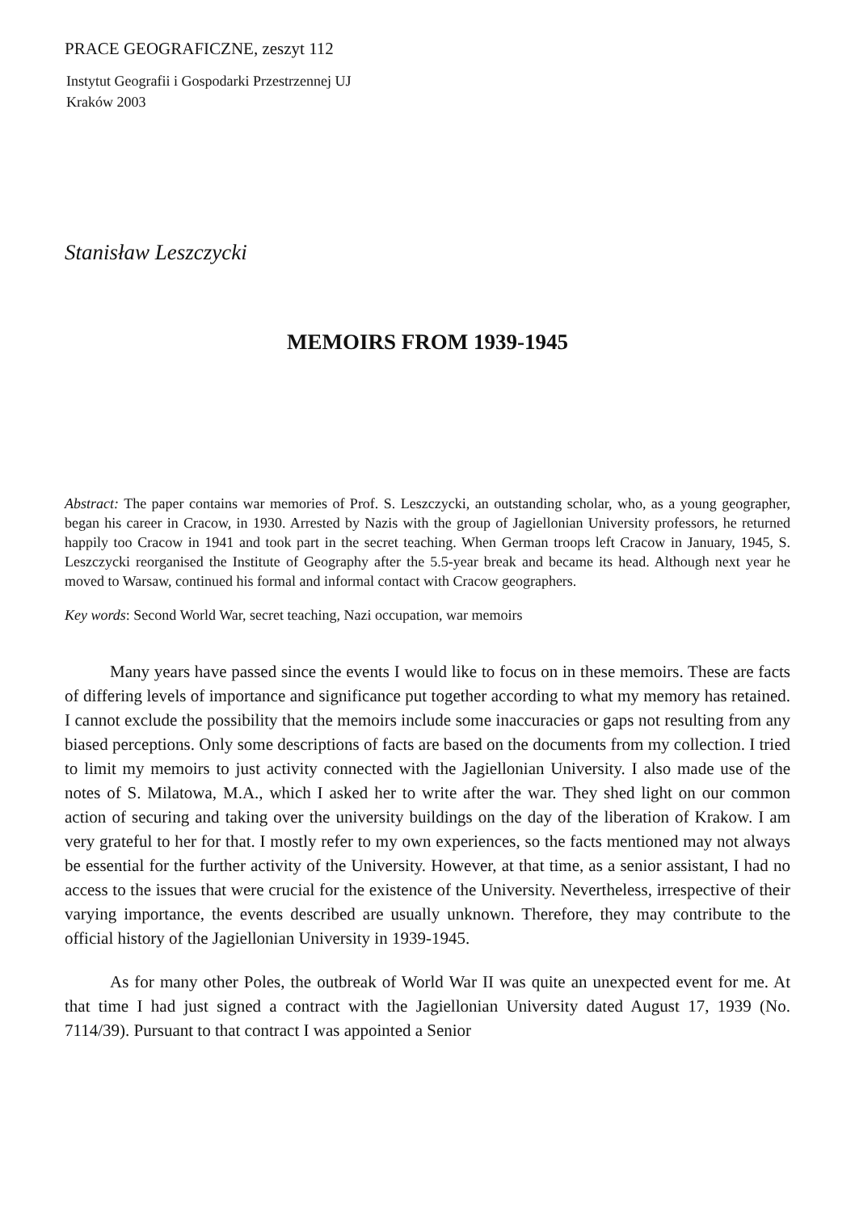PRACE GEOGRAFICZNE, zeszyt 112
Instytut Geografii i Gospodarki Przestrzennej UJ
Kraków 2003
Stanisław Leszczycki
MEMOIRS FROM 1939-1945
Abstract: The paper contains war memories of Prof. S. Leszczycki, an outstanding scholar, who, as a young geographer, began his career in Cracow, in 1930. Arrested by Nazis with the group of Jagiellonian University professors, he returned happily too Cracow in 1941 and took part in the secret teaching. When German troops left Cracow in January, 1945, S. Leszczycki reorganised the Institute of Geography after the 5.5-year break and became its head. Although next year he moved to Warsaw, continued his formal and informal contact with Cracow geographers.
Key words: Second World War, secret teaching, Nazi occupation, war memoirs
Many years have passed since the events I would like to focus on in these memoirs. These are facts of differing levels of importance and significance put together according to what my memory has retained. I cannot exclude the possibility that the memoirs include some inaccuracies or gaps not resulting from any biased perceptions. Only some descriptions of facts are based on the documents from my collection. I tried to limit my memoirs to just activity connected with the Jagiellonian University. I also made use of the notes of S. Milatowa, M.A., which I asked her to write after the war. They shed light on our common action of securing and taking over the university buildings on the day of the liberation of Krakow. I am very grateful to her for that. I mostly refer to my own experiences, so the facts mentioned may not always be essential for the further activity of the University. However, at that time, as a senior assistant, I had no access to the issues that were crucial for the existence of the University. Nevertheless, irrespective of their varying importance, the events described are usually unknown. Therefore, they may contribute to the official history of the Jagiellonian University in 1939-1945.
As for many other Poles, the outbreak of World War II was quite an unexpected event for me. At that time I had just signed a contract with the Jagiellonian University dated August 17, 1939 (No. 7114/39). Pursuant to that contract I was appointed a Senior